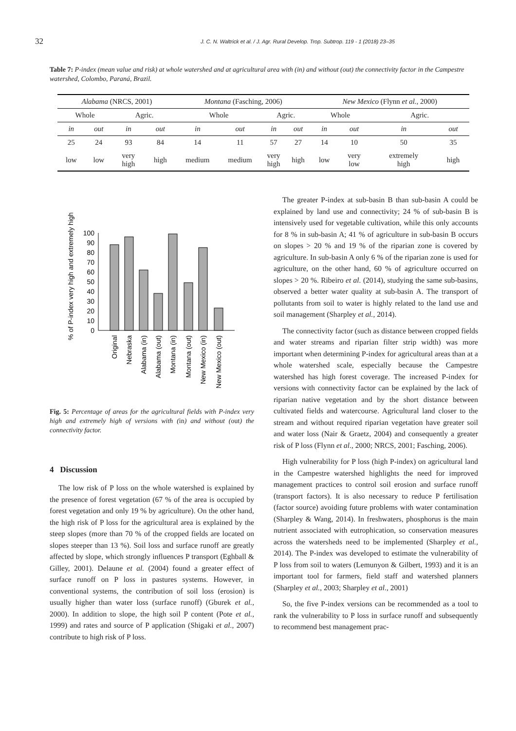32 J. C. N. Waltrick et al. / J. Agr. Rural Develop. Trop. Subtrop. 119 - 1 (2018) 23–35
Table 7: P-index (mean value and risk) at whole watershed and at agricultural area with (in) and without (out) the connectivity factor in the Campestre watershed, Colombo, Paraná, Brazil.
| Alabama (NRCS, 2001) | | | | Montana (Fasching, 2006) | | | | New Mexico (Flynn et al. , 2000) | | | |
| --- | --- | --- | --- | --- | --- | --- | --- | --- | --- | --- | --- |
| Whole | | Agric. | | Whole | | Agric. | | Whole | | Agric. | |
| in | out | in | out | in | out | in | out | in | out | in | out |
| 25 | 24 | 93 | 84 | 14 | 11 | 57 | 27 | 14 | 10 | 50 | 35 |
| low | low | very high | high | medium | medium | very high | high | low | very low | extremely high | high |
% of P-index very high and extremely high
100
90
80
70
60
50
40
30
20
10
0
Original
Nebraska
Alabama (in)
Alabama (out)
Montana (in)
Montana (out)
New Mexico (in)
New Mexico (out)
Fig. 5: Percentage of areas for the agricultural fields with P-index very high and extremely high of versions with (in) and without (out) the connectivity factor.
4 Discussion
The low risk of P loss on the whole watershed is explained by the presence of forest vegetation (67 % of the area is occupied by forest vegetation and only 19 % by agriculture). On the other hand, the high risk of P loss for the agricultural area is explained by the steep slopes (more than 70 % of the cropped fields are located on slopes steeper than 13 %). Soil loss and surface runoff are greatly affected by slope, which strongly influences P transport (Eghball & Gilley, 2001). Delaune et al. (2004) found a greater effect of surface runoff on P loss in pastures systems. However, in conventional systems, the contribution of soil loss (erosion) is usually higher than water loss (surface runoff) (Gburek et al., 2000). In addition to slope, the high soil P content (Pote et al., 1999) and rates and source of P application (Shigaki et al., 2007) contribute to high risk of P loss.
The greater P-index at sub-basin B than sub-basin A could be explained by land use and connectivity; 24 % of sub-basin B is intensively used for vegetable cultivation, while this only accounts for 8 % in sub-basin A; 41 % of agriculture in sub-basin B occurs on slopes > 20 % and 19 % of the riparian zone is covered by agriculture. In sub-basin A only 6 % of the riparian zone is used for agriculture, on the other hand, 60 % of agriculture occurred on slopes > 20 %. Ribeiro et al. (2014), studying the same sub-basins, observed a better water quality at sub-basin A. The transport of pollutants from soil to water is highly related to the land use and soil management (Sharpley et al., 2014).
The connectivity factor (such as distance between cropped fields and water streams and riparian filter strip width) was more important when determining P-index for agricultural areas than at a whole watershed scale, especially because the Campestre watershed has high forest coverage. The increased P-index for versions with connectivity factor can be explained by the lack of riparian native vegetation and by the short distance between cultivated fields and watercourse. Agricultural land closer to the stream and without required riparian vegetation have greater soil and water loss (Nair & Graetz, 2004) and consequently a greater risk of P loss (Flynn et al., 2000; NRCS, 2001; Fasching, 2006).
High vulnerability for P loss (high P-index) on agricultural land in the Campestre watershed highlights the need for improved management practices to control soil erosion and surface runoff (transport factors). It is also necessary to reduce P fertilisation (factor source) avoiding future problems with water contamination (Sharpley & Wang, 2014). In freshwaters, phosphorus is the main nutrient associated with eutrophication, so conservation measures across the watersheds need to be implemented (Sharpley et al., 2014). The P-index was developed to estimate the vulnerability of P loss from soil to waters (Lemunyon & Gilbert, 1993) and it is an important tool for farmers, field staff and watershed planners (Sharpley et al., 2003; Sharpley et al., 2001)
So, the five P-index versions can be recommended as a tool to rank the vulnerability to P loss in surface runoff and subsequently to recommend best management prac-